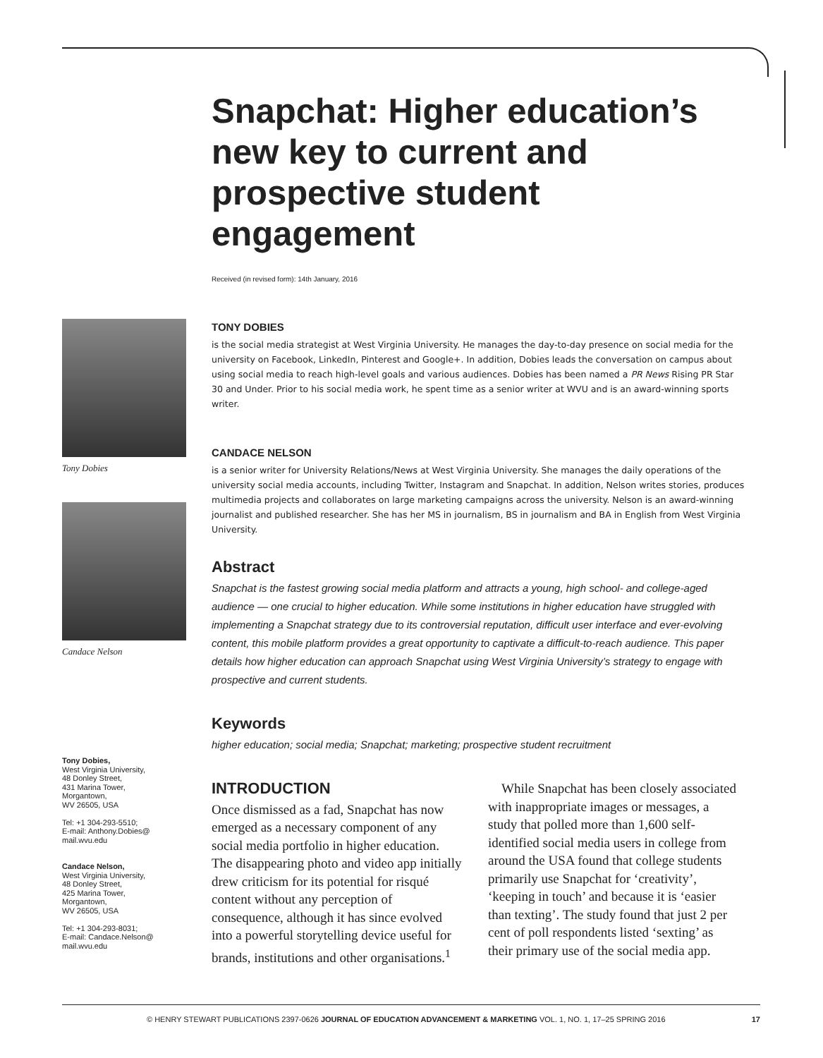Tony Dobies
Candace Nelson
Tony Dobies,
West Virginia University,
48 Donley Street,
431 Marina Tower,
Morgantown,
WV 26505, USA
Tel: +1 304-293-5510;
E-mail: Anthony.Dobies@
mail.wvu.edu
Candace Nelson,
West Virginia University,
48 Donley Street,
425 Marina Tower,
Morgantown,
WV 26505, USA
Tel: +1 304-293-8031;
E-mail: Candace.Nelson@
mail.wvu.edu
Snapchat: Higher education’s new key to current and prospective student engagement
Received (in revised form): 14th January, 2016
TONY DOBIES
is the social media strategist at West Virginia University. He manages the day-to-day presence on social media for the university on Facebook, LinkedIn, Pinterest and Google+. In addition, Dobies leads the conversation on campus about using social media to reach high-level goals and various audiences. Dobies has been named a PR News Rising PR Star 30 and Under. Prior to his social media work, he spent time as a senior writer at WVU and is an award-winning sports writer.
CANDACE NELSON
is a senior writer for University Relations/News at West Virginia University. She manages the daily operations of the university social media accounts, including Twitter, Instagram and Snapchat. In addition, Nelson writes stories, produces multimedia projects and collaborates on large marketing campaigns across the university. Nelson is an award-winning journalist and published researcher. She has her MS in journalism, BS in journalism and BA in English from West Virginia University.
Abstract
Snapchat is the fastest growing social media platform and attracts a young, high school- and college-aged audience — one crucial to higher education. While some institutions in higher education have struggled with implementing a Snapchat strategy due to its controversial reputation, difficult user interface and ever-evolving content, this mobile platform provides a great opportunity to captivate a difficult-to-reach audience. This paper details how higher education can approach Snapchat using West Virginia University’s strategy to engage with prospective and current students.
Keywords
higher education; social media; Snapchat; marketing; prospective student recruitment
INTRODUCTION
Once dismissed as a fad, Snapchat has now emerged as a necessary component of any social media portfolio in higher education. The disappearing photo and video app initially drew criticism for its potential for risqué content without any perception of consequence, although it has since evolved into a powerful storytelling device useful for brands, institutions and other organisations.<sup>1</sup>
While Snapchat has been closely associated with inappropriate images or messages, a study that polled more than 1,600 self-identified social media users in college from around the USA found that college students primarily use Snapchat for ‘creativity’, ‘keeping in touch’ and because it is ‘easier than texting’. The study found that just 2 per cent of poll respondents listed ‘sexting’ as their primary use of the social media app.
© HENRY STEWART PUBLICATIONS 2397-0626 JOURNAL OF EDUCATION ADVANCEMENT & MARKETING VOL. 1, NO. 1, 17–25 SPRING 2016 17